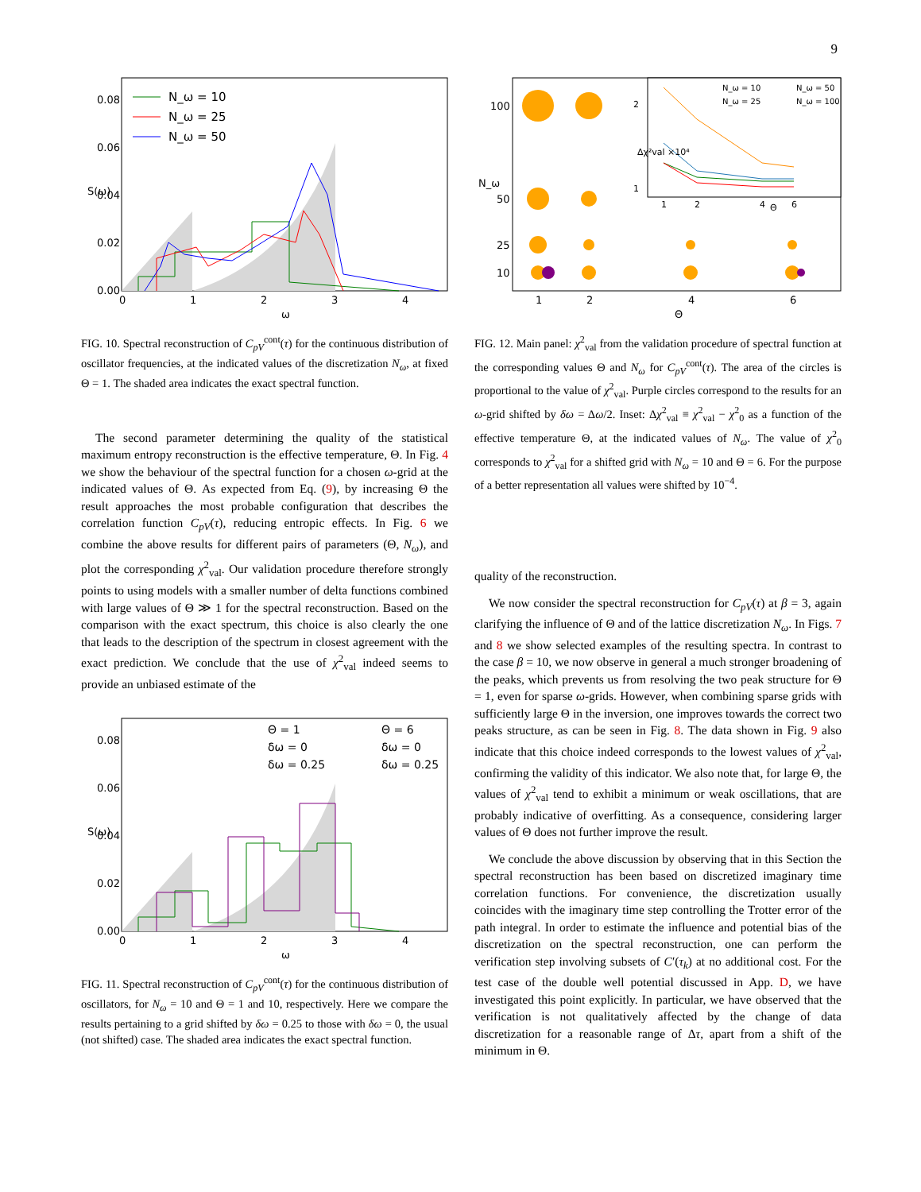9
0.08
0.06
0.04
0.02
0.00
S(ω)
0
1
2
3
4
ω
N_ω = 10
N_ω = 25
N_ω = 50
FIG. 10. Spectral reconstruction of C<sub>pV</sub><sup>cont</sup>(τ) for the continuous distribution of oscillator frequencies, at the indicated values of the discretization N<sub>ω</sub>, at fixed Θ = 1. The shaded area indicates the exact spectral function.
The second parameter determining the quality of the statistical maximum entropy reconstruction is the effective temperature, Θ. In Fig. 4 we show the behaviour of the spectral function for a chosen ω-grid at the indicated values of Θ. As expected from Eq. (9), by increasing Θ the result approaches the most probable configuration that describes the correlation function C<sub>pV</sub>(τ), reducing entropic effects. In Fig. 6 we combine the above results for different pairs of parameters (Θ, N<sub>ω</sub>), and plot the corresponding χ<sup>2</sup><sub>val</sub>. Our validation procedure therefore strongly points to using models with a smaller number of delta functions combined with large values of Θ ≫ 1 for the spectral reconstruction. Based on the comparison with the exact spectrum, this choice is also clearly the one that leads to the description of the spectrum in closest agreement with the exact prediction. We conclude that the use of χ<sup>2</sup><sub>val</sub> indeed seems to provide an unbiased estimate of the
0.08
0.06
0.04
0.02
0.00
S(ω)
0
1
2
3
4
ω
Θ = 1
Θ = 6
δω = 0
δω = 0
δω = 0.25
δω = 0.25
FIG. 11. Spectral reconstruction of C<sub>pV</sub><sup>cont</sup>(τ) for the continuous distribution of oscillators, for N<sub>ω</sub> = 10 and Θ = 1 and 10, respectively. Here we compare the results pertaining to a grid shifted by δω = 0.25 to those with δω = 0, the usual (not shifted) case. The shaded area indicates the exact spectral function.
100
50
25
10
N_ω
1
2
4
6
Θ
2
1
Δχ²val ×10⁴
1
2
4
Θ
6
N_ω = 10
N_ω = 50
N_ω = 25
N_ω = 100
FIG. 12. Main panel: χ<sup>2</sup><sub>val</sub> from the validation procedure of spectral function at the corresponding values Θ and N<sub>ω</sub> for C<sub>pV</sub><sup>cont</sup>(τ). The area of the circles is proportional to the value of χ<sup>2</sup><sub>val</sub>. Purple circles correspond to the results for an ω-grid shifted by δω = Δω/2. Inset: Δχ<sup>2</sup><sub>val</sub> ≡ χ<sup>2</sup><sub>val</sub> − χ<sup>2</sup><sub>0</sub> as a function of the effective temperature Θ, at the indicated values of N<sub>ω</sub>. The value of χ<sup>2</sup><sub>0</sub> corresponds to χ<sup>2</sup><sub>val</sub> for a shifted grid with N<sub>ω</sub> = 10 and Θ = 6. For the purpose of a better representation all values were shifted by 10<sup>−4</sup>.
quality of the reconstruction.
We now consider the spectral reconstruction for C<sub>pV</sub>(τ) at β = 3, again clarifying the influence of Θ and of the lattice discretization N<sub>ω</sub>. In Figs. 7 and 8 we show selected examples of the resulting spectra. In contrast to the case β = 10, we now observe in general a much stronger broadening of the peaks, which prevents us from resolving the two peak structure for Θ = 1, even for sparse ω-grids. However, when combining sparse grids with sufficiently large Θ in the inversion, one improves towards the correct two peaks structure, as can be seen in Fig. 8. The data shown in Fig. 9 also indicate that this choice indeed corresponds to the lowest values of χ<sup>2</sup><sub>val</sub>, confirming the validity of this indicator. We also note that, for large Θ, the values of χ<sup>2</sup><sub>val</sub> tend to exhibit a minimum or weak oscillations, that are probably indicative of overfitting. As a consequence, considering larger values of Θ does not further improve the result.
We conclude the above discussion by observing that in this Section the spectral reconstruction has been based on discretized imaginary time correlation functions. For convenience, the discretization usually coincides with the imaginary time step controlling the Trotter error of the path integral. In order to estimate the influence and potential bias of the discretization on the spectral reconstruction, one can perform the verification step involving subsets of C′(τ<sub>k</sub>) at no additional cost. For the test case of the double well potential discussed in App. D, we have investigated this point explicitly. In particular, we have observed that the verification is not qualitatively affected by the change of data discretization for a reasonable range of Δτ, apart from a shift of the minimum in Θ.